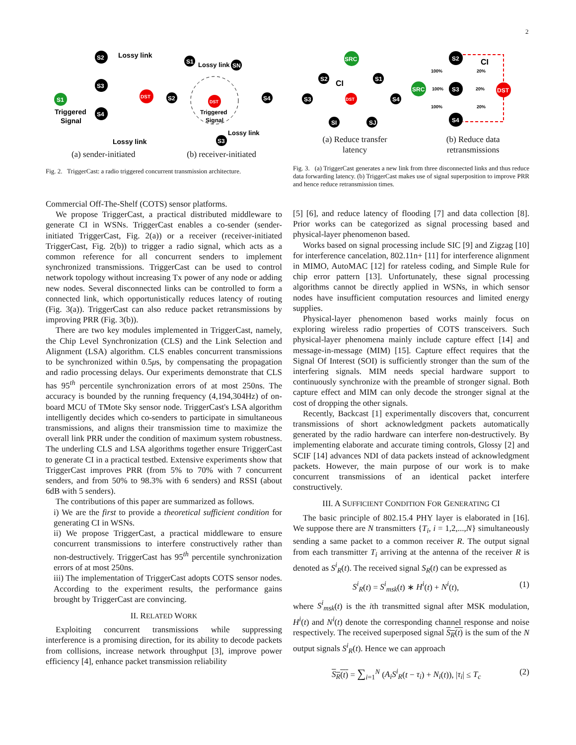2
S2
S3
S4
S1
DST
Lossy link
Lossy link
Triggered
Signal
DST
Triggered
Signal
Lossy link
Lossy link
S1
SN
S2
S4
S3
(a) sender-initiated (b) receiver-initiated
Fig. 2. TriggerCast: a radio triggered concurrent transmission architecture.
SRC
S2
S1
S3
S4
DST
SI
SJ
CI
S2
S3
S4
SRC
DST
CI
100%
100%
100%
20%
20%
20%
(a) Reduce transfer
latency (b) Reduce data
retransmissions
Fig. 3. (a) TriggerCast generates a new link from three disconnected links and thus reduce data forwarding latency. (b) TriggerCast makes use of signal superposition to improve PRR and hence reduce retransmission times.
Commercial Off-The-Shelf (COTS) sensor platforms.
We propose TriggerCast, a practical distributed middleware to generate CI in WSNs. TriggerCast enables a co-sender (sender-initiated TriggerCast, Fig. 2(a)) or a receiver (receiver-initiated TriggerCast, Fig. 2(b)) to trigger a radio signal, which acts as a common reference for all concurrent senders to implement synchronized transmissions. TriggerCast can be used to control network topology without increasing Tx power of any node or adding new nodes. Several disconnected links can be controlled to form a connected link, which opportunistically reduces latency of routing (Fig. 3(a)). TriggerCast can also reduce packet retransmissions by improving PRR (Fig. 3(b)).
There are two key modules implemented in TriggerCast, namely, the Chip Level Synchronization (CLS) and the Link Selection and Alignment (LSA) algorithm. CLS enables concurrent transmissions to be synchronized within 0.5μs, by compensating the propagation and radio processing delays. Our experiments demonstrate that CLS has 95<sup>th</sup> percentile synchronization errors of at most 250ns. The accuracy is bounded by the running frequency (4,194,304Hz) of on-board MCU of TMote Sky sensor node. TriggerCast's LSA algorithm intelligently decides which co-senders to participate in simultaneous transmissions, and aligns their transmission time to maximize the overall link PRR under the condition of maximum system robustness. The underling CLS and LSA algorithms together ensure TriggerCast to generate CI in a practical testbed. Extensive experiments show that TriggerCast improves PRR (from 5% to 70% with 7 concurrent senders, and from 50% to 98.3% with 6 senders) and RSSI (about 6dB with 5 senders).
The contributions of this paper are summarized as follows.
i) We are the first to provide a theoretical sufficient condition for generating CI in WSNs.
ii) We propose TriggerCast, a practical middleware to ensure concurrent transmissions to interfere constructively rather than non-destructively. TriggerCast has 95<sup>th</sup> percentile synchronization errors of at most 250ns.
iii) The implementation of TriggerCast adopts COTS sensor nodes. According to the experiment results, the performance gains brought by TriggerCast are convincing.
II. RELATED WORK
Exploiting concurrent transmissions while suppressing interference is a promising direction, for its ability to decode packets from collisions, increase network throughput [3], improve power efficiency [4], enhance packet transmission reliability
[5] [6], and reduce latency of flooding [7] and data collection [8]. Prior works can be categorized as signal processing based and physical-layer phenomenon based.
Works based on signal processing include SIC [9] and Zigzag [10] for interference cancelation, 802.11n+ [11] for interference alignment in MIMO, AutoMAC [12] for rateless coding, and Simple Rule for chip error pattern [13]. Unfortunately, these signal processing algorithms cannot be directly applied in WSNs, in which sensor nodes have insufficient computation resources and limited energy supplies.
Physical-layer phenomenon based works mainly focus on exploring wireless radio properties of COTS transceivers. Such physical-layer phenomena mainly include capture effect [14] and message-in-message (MIM) [15]. Capture effect requires that the Signal Of Interest (SOI) is sufficiently stronger than the sum of the interfering signals. MIM needs special hardware support to continuously synchronize with the preamble of stronger signal. Both capture effect and MIM can only decode the stronger signal at the cost of dropping the other signals.
Recently, Backcast [1] experimentally discovers that, concurrent transmissions of short acknowledgment packets automatically generated by the radio hardware can interfere non-destructively. By implementing elaborate and accurate timing controls, Glossy [2] and SCIF [14] advances NDI of data packets instead of acknowledgment packets. However, the main purpose of our work is to make concurrent transmissions of an identical packet interfere constructively.
III. A SUFFICIENT CONDITION FOR GENERATING CI
The basic principle of 802.15.4 PHY layer is elaborated in [16]. We suppose there are N transmitters {T<sub>i</sub>, i = 1,2,...,N} simultaneously sending a same packet to a common receiver R. The output signal from each transmitter T<sub>i</sub> arriving at the antenna of the receiver R is denoted as S<sup>i</sup><sub>R</sub>(t). The received signal S<sub>R</sub>(t) can be expressed as
S<sup>i</sup><sub>R</sub>(t) = S<sup>i</sup><sub>msk</sub>(t) ∗ H<sup>i</sup>(t) + N<sup>i</sup>(t), (1)
where S<sup>i</sup><sub>msk</sub>(t) is the ith transmitted signal after MSK modulation, H<sup>i</sup>(t) and N<sup>i</sup>(t) denote the corresponding channel response and noise respectively. The received superposed signal S<sub>R</sub>(t) is the sum of the N output signals S<sup>i</sup><sub>R</sub>(t). Hence we can approach
S<sub>R</sub>(t) = ∑<sub>i=1</sub><sup>N</sup> (A<sub>i</sub>S<sup>i</sup><sub>R</sub>(t − τ<sub>i</sub>) + N<sub>i</sub>(t)), |τ<sub>i</sub>| ≤ T<sub>c</sub> (2)